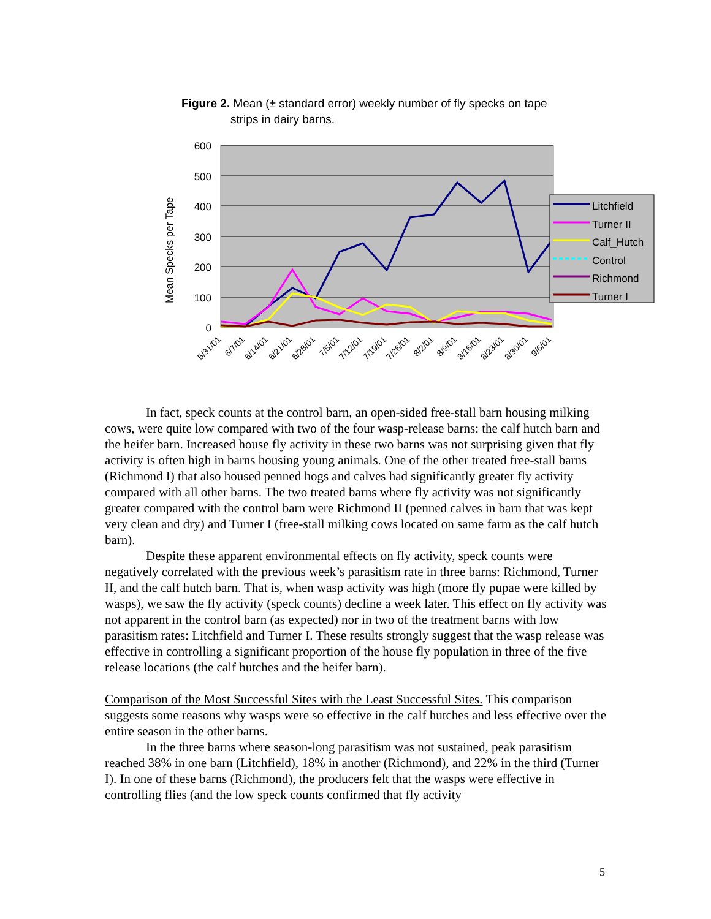Figure 2. Mean (± standard error) weekly number of fly specks on tape
strips in dairy barns.
600
500
400
300
200
100
0
Mean Specks per Tape
5/31/01
6/7/01
6/14/01
6/21/01
6/28/01
7/5/01
7/12/01
7/19/01
7/26/01
8/2/01
8/9/01
8/16/01
8/23/01
8/30/01
9/6/01
Litchfield
Turner II
Calf_Hutch
Control
Richmond
Turner I
In fact, speck counts at the control barn, an open-sided free-stall barn housing milking cows, were quite low compared with two of the four wasp-release barns: the calf hutch barn and the heifer barn. Increased house fly activity in these two barns was not surprising given that fly activity is often high in barns housing young animals. One of the other treated free-stall barns (Richmond I) that also housed penned hogs and calves had significantly greater fly activity compared with all other barns. The two treated barns where fly activity was not significantly greater compared with the control barn were Richmond II (penned calves in barn that was kept very clean and dry) and Turner I (free-stall milking cows located on same farm as the calf hutch barn).
Despite these apparent environmental effects on fly activity, speck counts were negatively correlated with the previous week’s parasitism rate in three barns: Richmond, Turner II, and the calf hutch barn. That is, when wasp activity was high (more fly pupae were killed by wasps), we saw the fly activity (speck counts) decline a week later. This effect on fly activity was not apparent in the control barn (as expected) nor in two of the treatment barns with low parasitism rates: Litchfield and Turner I. These results strongly suggest that the wasp release was effective in controlling a significant proportion of the house fly population in three of the five release locations (the calf hutches and the heifer barn).
Comparison of the Most Successful Sites with the Least Successful Sites. This comparison suggests some reasons why wasps were so effective in the calf hutches and less effective over the entire season in the other barns.
In the three barns where season-long parasitism was not sustained, peak parasitism reached 38% in one barn (Litchfield), 18% in another (Richmond), and 22% in the third (Turner I). In one of these barns (Richmond), the producers felt that the wasps were effective in controlling flies (and the low speck counts confirmed that fly activity
5